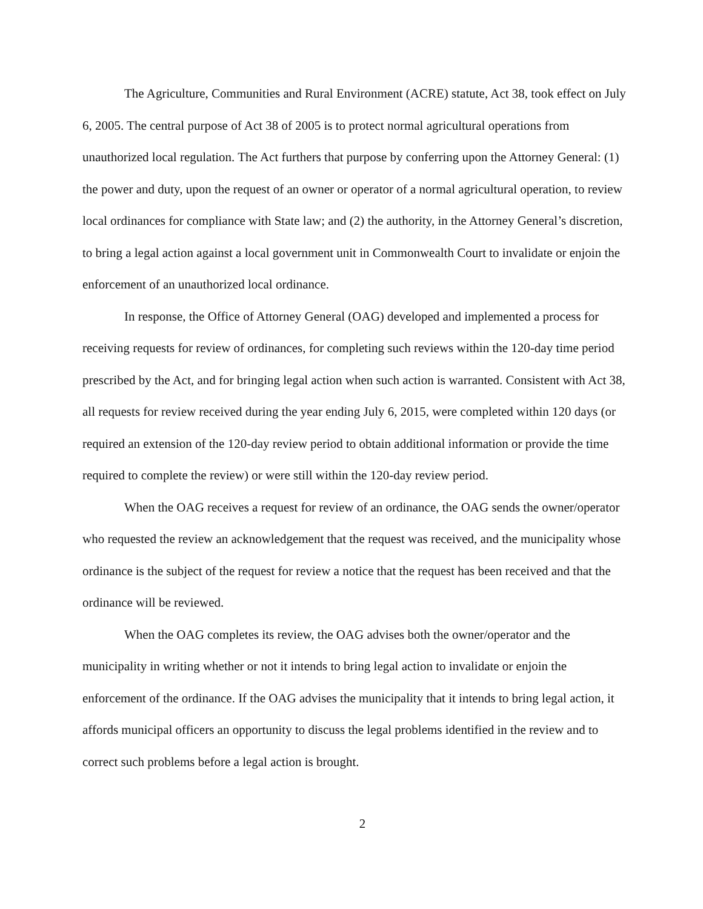The Agriculture, Communities and Rural Environment (ACRE) statute, Act 38, took effect on July 6, 2005. The central purpose of Act 38 of 2005 is to protect normal agricultural operations from unauthorized local regulation. The Act furthers that purpose by conferring upon the Attorney General: (1) the power and duty, upon the request of an owner or operator of a normal agricultural operation, to review local ordinances for compliance with State law; and (2) the authority, in the Attorney General’s discretion, to bring a legal action against a local government unit in Commonwealth Court to invalidate or enjoin the enforcement of an unauthorized local ordinance.
In response, the Office of Attorney General (OAG) developed and implemented a process for receiving requests for review of ordinances, for completing such reviews within the 120-day time period prescribed by the Act, and for bringing legal action when such action is warranted. Consistent with Act 38, all requests for review received during the year ending July 6, 2015, were completed within 120 days (or required an extension of the 120-day review period to obtain additional information or provide the time required to complete the review) or were still within the 120-day review period.
When the OAG receives a request for review of an ordinance, the OAG sends the owner/operator who requested the review an acknowledgement that the request was received, and the municipality whose ordinance is the subject of the request for review a notice that the request has been received and that the ordinance will be reviewed.
When the OAG completes its review, the OAG advises both the owner/operator and the municipality in writing whether or not it intends to bring legal action to invalidate or enjoin the enforcement of the ordinance. If the OAG advises the municipality that it intends to bring legal action, it affords municipal officers an opportunity to discuss the legal problems identified in the review and to correct such problems before a legal action is brought.
2